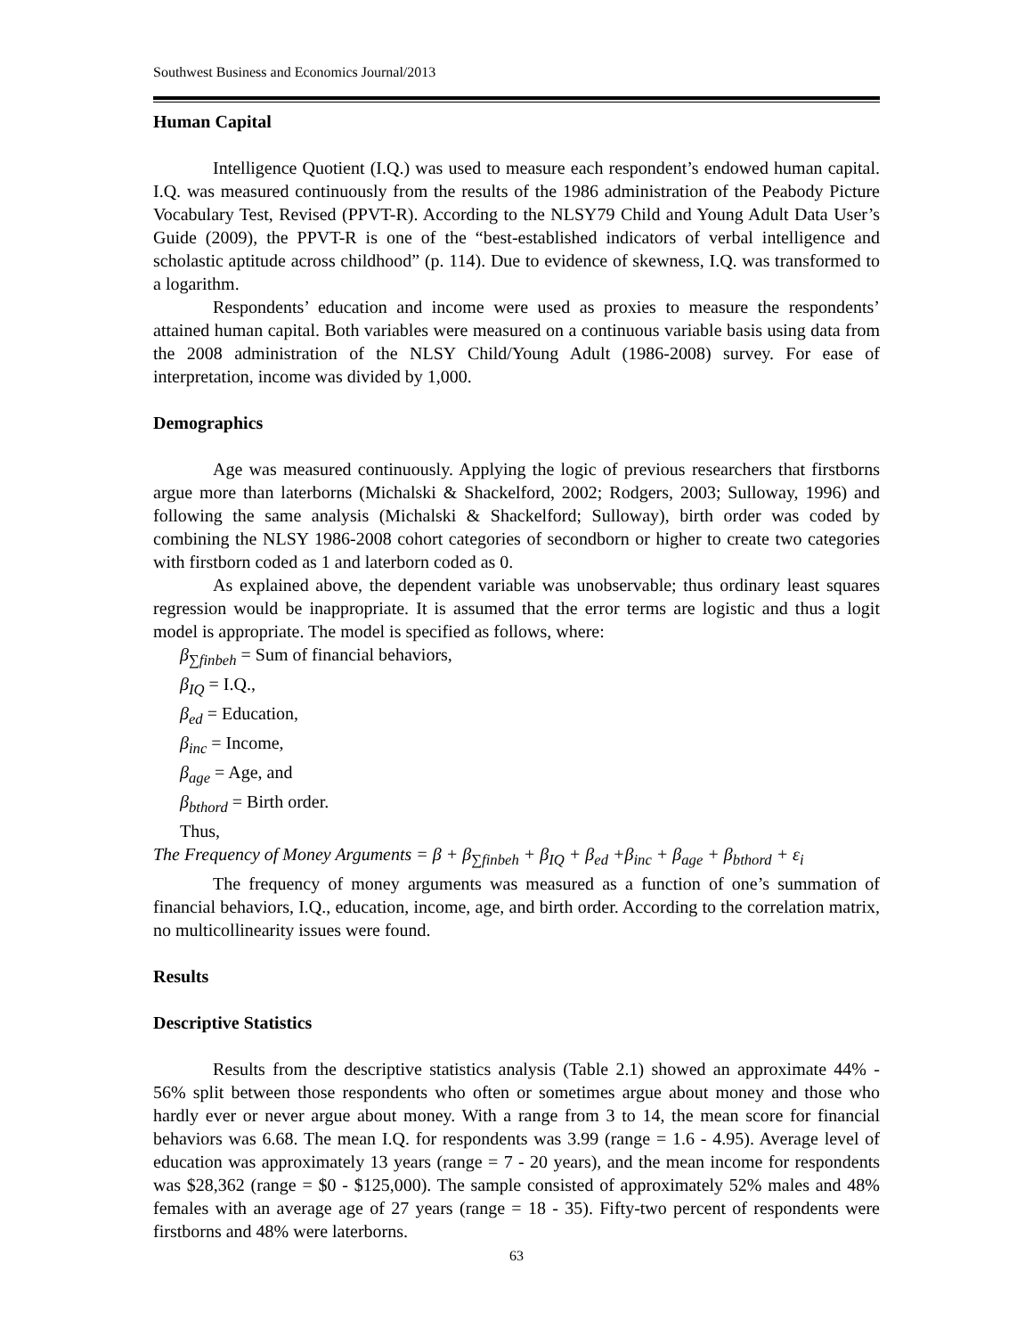Southwest Business and Economics Journal/2013
Human Capital
Intelligence Quotient (I.Q.) was used to measure each respondent’s endowed human capital. I.Q. was measured continuously from the results of the 1986 administration of the Peabody Picture Vocabulary Test, Revised (PPVT-R). According to the NLSY79 Child and Young Adult Data User’s Guide (2009), the PPVT-R is one of the “best-established indicators of verbal intelligence and scholastic aptitude across childhood” (p. 114). Due to evidence of skewness, I.Q. was transformed to a logarithm.
Respondents’ education and income were used as proxies to measure the respondents’ attained human capital. Both variables were measured on a continuous variable basis using data from the 2008 administration of the NLSY Child/Young Adult (1986-2008) survey. For ease of interpretation, income was divided by 1,000.
Demographics
Age was measured continuously. Applying the logic of previous researchers that firstborns argue more than laterborns (Michalski & Shackelford, 2002; Rodgers, 2003; Sulloway, 1996) and following the same analysis (Michalski & Shackelford; Sulloway), birth order was coded by combining the NLSY 1986-2008 cohort categories of secondborn or higher to create two categories with firstborn coded as 1 and laterborn coded as 0.
As explained above, the dependent variable was unobservable; thus ordinary least squares regression would be inappropriate. It is assumed that the error terms are logistic and thus a logit model is appropriate. The model is specified as follows, where:
β<sub>∑finbeh</sub> = Sum of financial behaviors,
β<sub>IQ</sub> = I.Q.,
β<sub>ed</sub> = Education,
β<sub>inc</sub> = Income,
β<sub>age</sub> = Age, and
β<sub>bthord</sub> = Birth order.
Thus,
The Frequency of Money Arguments = β + β<sub>∑finbeh</sub> + β<sub>IQ</sub> + β<sub>ed</sub> +β<sub>inc</sub> + β<sub>age</sub> + β<sub>bthord</sub> + ε<sub>i</sub>
The frequency of money arguments was measured as a function of one’s summation of financial behaviors, I.Q., education, income, age, and birth order. According to the correlation matrix, no multicollinearity issues were found.
Results
Descriptive Statistics
Results from the descriptive statistics analysis (Table 2.1) showed an approximate 44% - 56% split between those respondents who often or sometimes argue about money and those who hardly ever or never argue about money. With a range from 3 to 14, the mean score for financial behaviors was 6.68. The mean I.Q. for respondents was 3.99 (range = 1.6 - 4.95). Average level of education was approximately 13 years (range = 7 - 20 years), and the mean income for respondents was $28,362 (range = $0 - $125,000). The sample consisted of approximately 52% males and 48% females with an average age of 27 years (range = 18 - 35). Fifty-two percent of respondents were firstborns and 48% were laterborns.
63